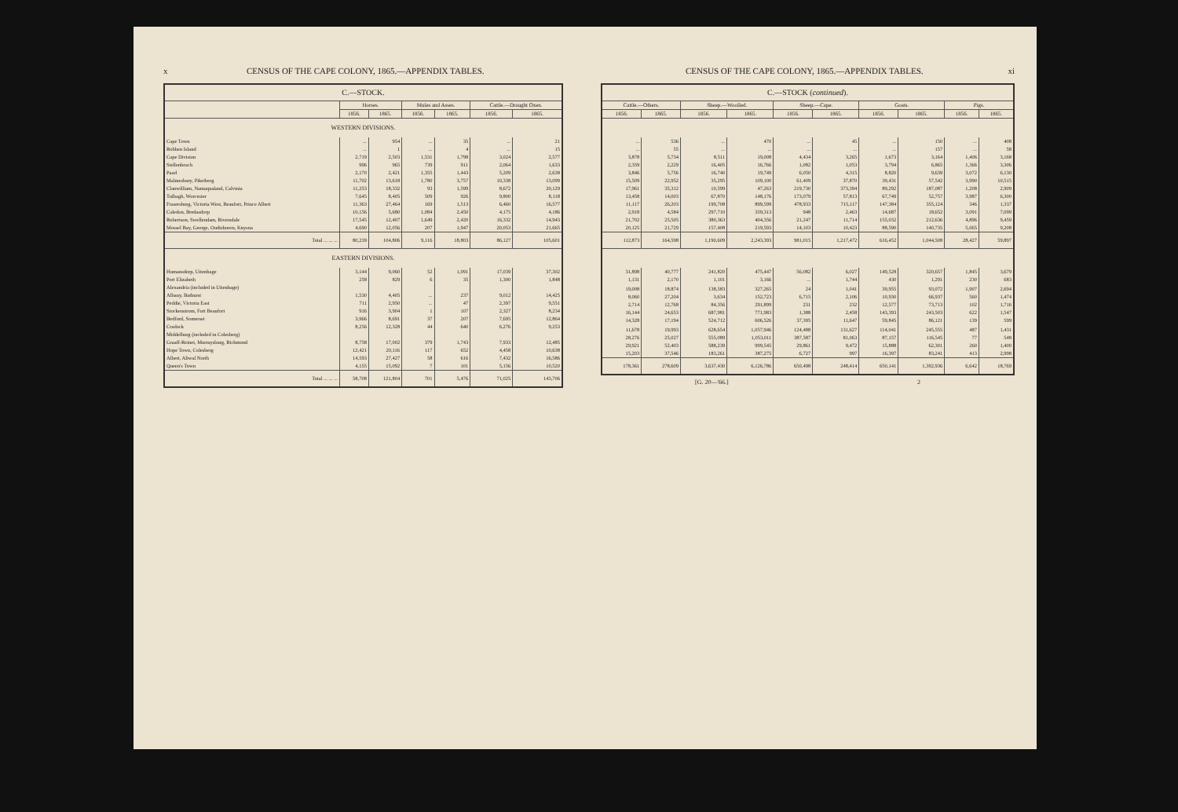x CENSUS OF THE CAPE COLONY, 1865.—APPENDIX TABLES.
| C.—STOCK. | | | | | | |
| --- | --- | --- | --- | --- | --- | --- |
| | Horses. | | Mules and Asses. | | Cattle.—Draught Oxen. | |
| | 1856. | 1865. | 1856. | 1865. | 1856. | 1865. |
| WESTERN DIVISIONS. | | | | | | |
| Cape Town | ... | 954 | ... | 35 | ... | 21 |
| Robben Island | ... | 1 | ... | 4 | ... | 15 |
| Cape Division | 2,719 | 2,503 | 1,531 | 1,798 | 3,024 | 2,577 |
| Stellenbosch | 996 | 965 | 739 | 911 | 2,064 | 1,633 |
| Paarl | 2,170 | 2,421 | 1,355 | 1,443 | 5,209 | 2,638 |
| Malmesbury, Piketberg | 11,702 | 13,618 | 1,780 | 3,757 | 10,338 | 13,099 |
| Clanwilliam, Namaqualand, Calvinia | 11,253 | 18,332 | 93 | 1,599 | 8,672 | 20,129 |
| Tulbagh, Worcester | 7,645 | 8,405 | 509 | 926 | 9,800 | 8,118 |
| Frasersburg, Victoria West, Beaufort, Prince Albert | 11,363 | 27,464 | 169 | 1,513 | 6,460 | 16,577 |
| Caledon, Bredasdorp | 10,156 | 5,680 | 1,084 | 2,450 | 4,175 | 4,186 |
| Robertson, Swellendam, Riversdale | 17,545 | 12,407 | 1,649 | 2,420 | 16,332 | 14,943 |
| Mossel Bay, George, Oudtshoorn, Knysna | 4,690 | 12,056 | 207 | 1,947 | 20,053 | 21,665 |
| Total ... ... ... | 80,239 | 104,806 | 9,116 | 18,803 | 86,127 | 105,601 |
| EASTERN DIVISIONS. | | | | | | |
| Humansdorp, Uitenhage | 3,144 | 9,060 | 52 | 1,091 | 17,039 | 37,302 |
| Port Elizabeth | 258 | 829 | 6 | 35 | 1,300 | 1,848 |
| Alexandria (included in Uitenhage) | | | | | | |
| Albany, Bathurst | 1,530 | 4,405 | ... | 237 | 9,012 | 14,425 |
| Peddie, Victoria East | 711 | 2,950 | ... | 47 | 2,397 | 9,551 |
| Stockenstrom, Fort Beaufort | 916 | 3,904 | 1 | 107 | 2,327 | 8,234 |
| Bedford, Somerset | 3,966 | 8,691 | 37 | 207 | 7,695 | 12,864 |
| Cradock | 8,256 | 12,328 | 44 | 640 | 6,276 | 9,253 |
| Middelburg (included in Colesberg) | | | | | | |
| Graaff-Reinet, Murraysburg, Richmond | 8,758 | 17,002 | 379 | 1,743 | 7,933 | 12,485 |
| Hope Town, Colesberg | 12,421 | 20,116 | 117 | 652 | 4,458 | 10,638 |
| Albert, Aliwal North | 14,593 | 27,427 | 58 | 616 | 7,432 | 16,586 |
| Queen's Town | 4,155 | 15,092 | 7 | 101 | 5,156 | 10,520 |
| Total ... ... ... | 58,708 | 121,804 | 701 | 5,476 | 71,025 | 143,706 |
CENSUS OF THE CAPE COLONY, 1865.—APPENDIX TABLES. xi
| C.—STOCK ( continued ). | | | | | | | | | |
| --- | --- | --- | --- | --- | --- | --- | --- | --- | --- |
| Cattle.—Others. | | Sheep.—Woolled. | | Sheep.—Cape. | | Goats. | | Pigs. | |
| 1856. | 1865. | 1856. | 1865. | 1856. | 1865. | 1856. | 1865. | 1856. | 1865. |
| ... | 536 | ... | 470 | ... | 45 | ... | 150 | ... | 408 |
| ... | 55 | ... | ... | ... | ... | ... | 157 | ... | 58 |
| 3,878 | 5,734 | 8,511 | 19,008 | 4,434 | 3,265 | 1,673 | 3,164 | 1,406 | 3,168 |
| 2,359 | 2,229 | 16,405 | 16,766 | 1,082 | 1,053 | 3,794 | 6,865 | 1,366 | 3,306 |
| 3,846 | 5,756 | 16,740 | 19,749 | 6,050 | 4,315 | 8,820 | 9,639 | 3,072 | 6,130 |
| 15,509 | 22,952 | 35,295 | 109,100 | 61,409 | 37,870 | 39,431 | 57,542 | 3,990 | 10,515 |
| 17,961 | 35,312 | 10,599 | 47,263 | 219,730 | 373,394 | 89,292 | 187,087 | 1,208 | 2,909 |
| 13,458 | 14,003 | 67,870 | 148,176 | 173,079 | 57,813 | 67,749 | 52,757 | 3,987 | 6,300 |
| 11,117 | 26,203 | 199,708 | 899,599 | 478,933 | 715,117 | 147,384 | 355,124 | 346 | 1,337 |
| 2,918 | 4,584 | 297,710 | 359,313 | 948 | 2,463 | 14,687 | 18,652 | 3,091 | 7,099 |
| 21,702 | 25,505 | 380,363 | 404,356 | 21,247 | 11,714 | 155,032 | 212,636 | 4,896 | 9,459 |
| 20,125 | 21,729 | 157,408 | 219,593 | 14,103 | 10,423 | 88,590 | 140,735 | 5,065 | 9,208 |
| 112,873 | 164,598 | 1,190,609 | 2,243,393 | 981,015 | 1,217,472 | 616,452 | 1,044,508 | 28,427 | 59,897 |
| 31,898 | 40,777 | 241,820 | 475,447 | 56,082 | 6,027 | 149,528 | 320,657 | 1,845 | 3,679 |
| 1,131 | 2,170 | 1,101 | 3,166 | ... | 1,744 | 430 | 1,291 | 230 | 683 |
| 19,008 | 18,874 | 138,583 | 327,265 | 24 | 1,041 | 39,955 | 93,072 | 1,907 | 2,694 |
| 8,060 | 27,204 | 3,634 | 152,723 | 6,715 | 2,106 | 10,930 | 66,937 | 560 | 1,474 |
| 2,714 | 12,768 | 84,356 | 291,899 | 231 | 232 | 12,577 | 73,713 | 102 | 1,716 |
| 16,144 | 24,653 | 687,981 | 771,983 | 1,388 | 2,458 | 143,393 | 243,503 | 622 | 1,547 |
| 14,328 | 17,194 | 524,712 | 606,526 | 37,395 | 11,647 | 59,845 | 86,121 | 139 | 599 |
| 11,678 | 19,993 | 628,654 | 1,057,946 | 124,488 | 131,627 | 114,041 | 245,555 | 487 | 1,431 |
| 28,276 | 25,027 | 555,089 | 1,053,011 | 387,587 | 81,063 | 87,157 | 116,545 | 77 | 548 |
| 29,921 | 52,403 | 588,239 | 999,545 | 29,861 | 9,472 | 15,888 | 62,301 | 260 | 1,400 |
| 15,203 | 37,546 | 183,261 | 387,275 | 6,727 | 997 | 16,397 | 83,241 | 413 | 2,998 |
| 178,361 | 278,609 | 3,637,430 | 6,126,786 | 650,498 | 248,414 | 650,141 | 1,392,936 | 6,642 | 18,769 |
[G. 20—'66.] 2